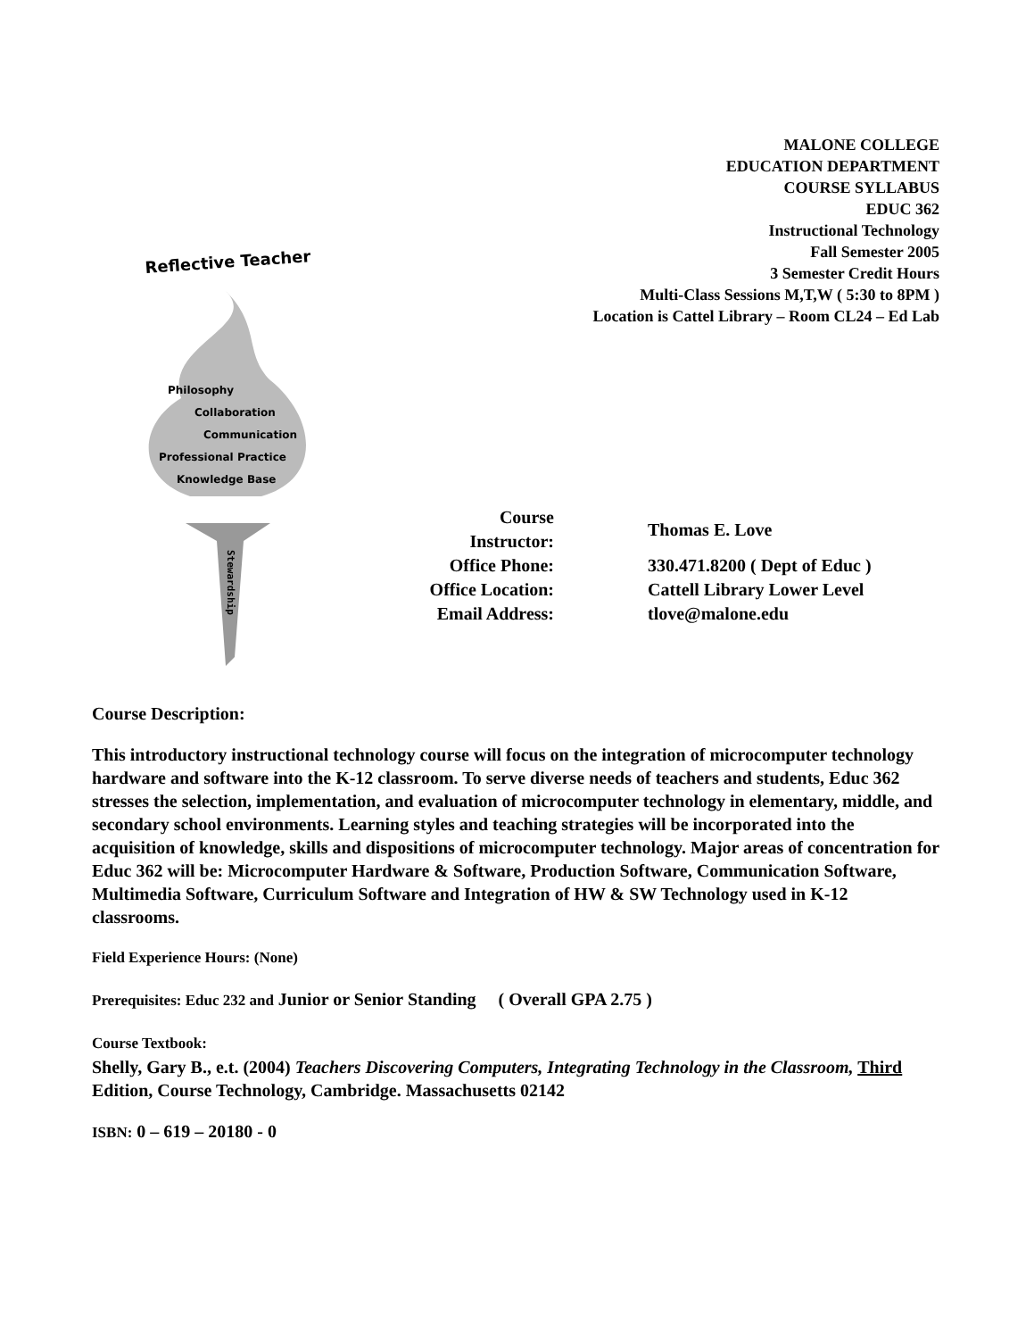MALONE COLLEGE
EDUCATION DEPARTMENT
COURSE SYLLABUS
EDUC 362
Instructional Technology
Fall Semester 2005
3 Semester Credit Hours
Multi-Class Sessions M,T,W ( 5:30 to 8PM )
Location is Cattel Library – Room CL24 – Ed Lab
Reflective Teacher
Philosophy
Collaboration
Communication
Professional Practice
Knowledge Base
Stewardship
| Course Instructor: | Thomas E. Love |
| Office Phone: | 330.471.8200 ( Dept of Educ ) |
| Office Location: | Cattell Library Lower Level |
| Email Address: | tlove@malone.edu |
Course Description:
This introductory instructional technology course will focus on the integration of microcomputer technology hardware and software into the K-12 classroom. To serve diverse needs of teachers and students, Educ 362 stresses the selection, implementation, and evaluation of microcomputer technology in elementary, middle, and secondary school environments. Learning styles and teaching strategies will be incorporated into the acquisition of knowledge, skills and dispositions of microcomputer technology. Major areas of concentration for Educ 362 will be: Microcomputer Hardware & Software, Production Software, Communication Software, Multimedia Software, Curriculum Software and Integration of HW & SW Technology used in K-12 classrooms.
Field Experience Hours: (None)
Prerequisites: Educ 232 and Junior or Senior Standing ( Overall GPA 2.75 )
Course Textbook:
Shelly, Gary B., e.t. (2004) Teachers Discovering Computers, Integrating Technology in the Classroom, Third Edition, Course Technology, Cambridge. Massachusetts 02142
ISBN: 0 – 619 – 20180 - 0